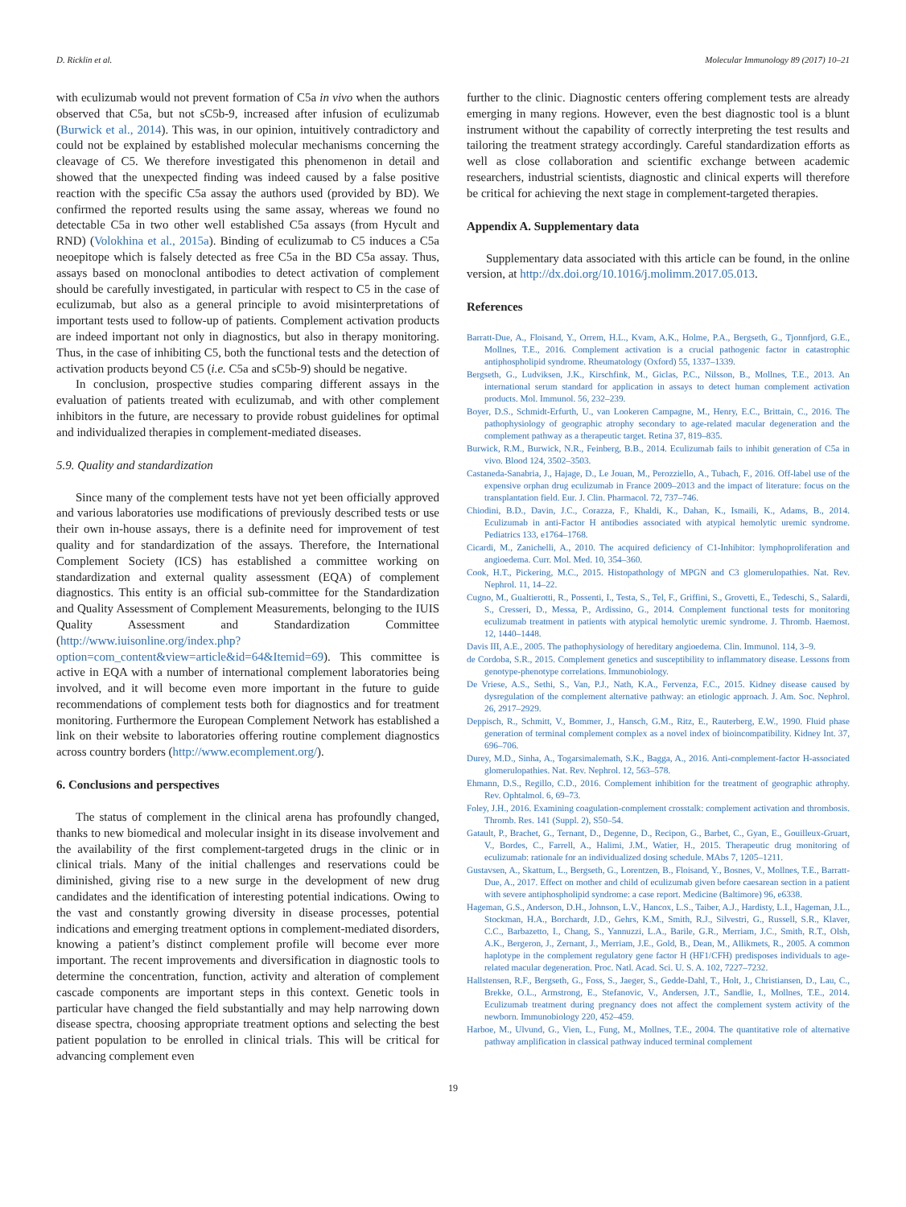D. Ricklin et al. Molecular Immunology 89 (2017) 10–21
with eculizumab would not prevent formation of C5a in vivo when the authors observed that C5a, but not sC5b-9, increased after infusion of eculizumab (Burwick et al., 2014). This was, in our opinion, intuitively contradictory and could not be explained by established molecular mechanisms concerning the cleavage of C5. We therefore investigated this phenomenon in detail and showed that the unexpected finding was indeed caused by a false positive reaction with the specific C5a assay the authors used (provided by BD). We confirmed the reported results using the same assay, whereas we found no detectable C5a in two other well established C5a assays (from Hycult and RND) (Volokhina et al., 2015a). Binding of eculizumab to C5 induces a C5a neoepitope which is falsely detected as free C5a in the BD C5a assay. Thus, assays based on monoclonal antibodies to detect activation of complement should be carefully investigated, in particular with respect to C5 in the case of eculizumab, but also as a general principle to avoid misinterpretations of important tests used to follow-up of patients. Complement activation products are indeed important not only in diagnostics, but also in therapy monitoring. Thus, in the case of inhibiting C5, both the functional tests and the detection of activation products beyond C5 (i.e. C5a and sC5b-9) should be negative.
In conclusion, prospective studies comparing different assays in the evaluation of patients treated with eculizumab, and with other complement inhibitors in the future, are necessary to provide robust guidelines for optimal and individualized therapies in complement-mediated diseases.
5.9. Quality and standardization
Since many of the complement tests have not yet been officially approved and various laboratories use modifications of previously described tests or use their own in-house assays, there is a definite need for improvement of test quality and for standardization of the assays. Therefore, the International Complement Society (ICS) has established a committee working on standardization and external quality assessment (EQA) of complement diagnostics. This entity is an official sub-committee for the Standardization and Quality Assessment of Complement Measurements, belonging to the IUIS Quality Assessment and Standardization Committee (http://www.iuisonline.org/index.php?option=com_content&view=article&id=64&Itemid=69). This committee is active in EQA with a number of international complement laboratories being involved, and it will become even more important in the future to guide recommendations of complement tests both for diagnostics and for treatment monitoring. Furthermore the European Complement Network has established a link on their website to laboratories offering routine complement diagnostics across country borders (http://www.ecomplement.org/).
6. Conclusions and perspectives
The status of complement in the clinical arena has profoundly changed, thanks to new biomedical and molecular insight in its disease involvement and the availability of the first complement-targeted drugs in the clinic or in clinical trials. Many of the initial challenges and reservations could be diminished, giving rise to a new surge in the development of new drug candidates and the identification of interesting potential indications. Owing to the vast and constantly growing diversity in disease processes, potential indications and emerging treatment options in complement-mediated disorders, knowing a patient’s distinct complement profile will become ever more important. The recent improvements and diversification in diagnostic tools to determine the concentration, function, activity and alteration of complement cascade components are important steps in this context. Genetic tools in particular have changed the field substantially and may help narrowing down disease spectra, choosing appropriate treatment options and selecting the best patient population to be enrolled in clinical trials. This will be critical for advancing complement even
further to the clinic. Diagnostic centers offering complement tests are already emerging in many regions. However, even the best diagnostic tool is a blunt instrument without the capability of correctly interpreting the test results and tailoring the treatment strategy accordingly. Careful standardization efforts as well as close collaboration and scientific exchange between academic researchers, industrial scientists, diagnostic and clinical experts will therefore be critical for achieving the next stage in complement-targeted therapies.
Appendix A. Supplementary data
Supplementary data associated with this article can be found, in the online version, at http://dx.doi.org/10.1016/j.molimm.2017.05.013.
References
Barratt-Due, A., Floisand, Y., Orrem, H.L., Kvam, A.K., Holme, P.A., Bergseth, G., Tjonnfjord, G.E., Mollnes, T.E., 2016. Complement activation is a crucial pathogenic factor in catastrophic antiphospholipid syndrome. Rheumatology (Oxford) 55, 1337–1339.
Bergseth, G., Ludviksen, J.K., Kirschfink, M., Giclas, P.C., Nilsson, B., Mollnes, T.E., 2013. An international serum standard for application in assays to detect human complement activation products. Mol. Immunol. 56, 232–239.
Boyer, D.S., Schmidt-Erfurth, U., van Lookeren Campagne, M., Henry, E.C., Brittain, C., 2016. The pathophysiology of geographic atrophy secondary to age-related macular degeneration and the complement pathway as a therapeutic target. Retina 37, 819–835.
Burwick, R.M., Burwick, N.R., Feinberg, B.B., 2014. Eculizumab fails to inhibit generation of C5a in vivo. Blood 124, 3502–3503.
Castaneda-Sanabria, J., Hajage, D., Le Jouan, M., Perozziello, A., Tubach, F., 2016. Off-label use of the expensive orphan drug eculizumab in France 2009–2013 and the impact of literature: focus on the transplantation field. Eur. J. Clin. Pharmacol. 72, 737–746.
Chiodini, B.D., Davin, J.C., Corazza, F., Khaldi, K., Dahan, K., Ismaili, K., Adams, B., 2014. Eculizumab in anti-Factor H antibodies associated with atypical hemolytic uremic syndrome. Pediatrics 133, e1764–1768.
Cicardi, M., Zanichelli, A., 2010. The acquired deficiency of C1-Inhibitor: lymphoproliferation and angioedema. Curr. Mol. Med. 10, 354–360.
Cook, H.T., Pickering, M.C., 2015. Histopathology of MPGN and C3 glomerulopathies. Nat. Rev. Nephrol. 11, 14–22.
Cugno, M., Gualtierotti, R., Possenti, I., Testa, S., Tel, F., Griffini, S., Grovetti, E., Tedeschi, S., Salardi, S., Cresseri, D., Messa, P., Ardissino, G., 2014. Complement functional tests for monitoring eculizumab treatment in patients with atypical hemolytic uremic syndrome. J. Thromb. Haemost. 12, 1440–1448.
Davis III, A.E., 2005. The pathophysiology of hereditary angioedema. Clin. Immunol. 114, 3–9.
de Cordoba, S.R., 2015. Complement genetics and susceptibility to inflammatory disease. Lessons from genotype-phenotype correlations. Immunobiology.
De Vriese, A.S., Sethi, S., Van, P.J., Nath, K.A., Fervenza, F.C., 2015. Kidney disease caused by dysregulation of the complement alternative pathway: an etiologic approach. J. Am. Soc. Nephrol. 26, 2917–2929.
Deppisch, R., Schmitt, V., Bommer, J., Hansch, G.M., Ritz, E., Rauterberg, E.W., 1990. Fluid phase generation of terminal complement complex as a novel index of bioincompatibility. Kidney Int. 37, 696–706.
Durey, M.D., Sinha, A., Togarsimalemath, S.K., Bagga, A., 2016. Anti-complement-factor H-associated glomerulopathies. Nat. Rev. Nephrol. 12, 563–578.
Ehmann, D.S., Regillo, C.D., 2016. Complement inhibition for the treatment of geographic athrophy. Rev. Ophtalmol. 6, 69–73.
Foley, J.H., 2016. Examining coagulation-complement crosstalk: complement activation and thrombosis. Thromb. Res. 141 (Suppl. 2), S50–54.
Gatault, P., Brachet, G., Ternant, D., Degenne, D., Recipon, G., Barbet, C., Gyan, E., Gouilleux-Gruart, V., Bordes, C., Farrell, A., Halimi, J.M., Watier, H., 2015. Therapeutic drug monitoring of eculizumab: rationale for an individualized dosing schedule. MAbs 7, 1205–1211.
Gustavsen, A., Skattum, L., Bergseth, G., Lorentzen, B., Floisand, Y., Bosnes, V., Mollnes, T.E., Barratt-Due, A., 2017. Effect on mother and child of eculizumab given before caesarean section in a patient with severe antiphospholipid syndrome: a case report. Medicine (Baltimore) 96, e6338.
Hageman, G.S., Anderson, D.H., Johnson, L.V., Hancox, L.S., Taiber, A.J., Hardisty, L.I., Hageman, J.L., Stockman, H.A., Borchardt, J.D., Gehrs, K.M., Smith, R.J., Silvestri, G., Russell, S.R., Klaver, C.C., Barbazetto, I., Chang, S., Yannuzzi, L.A., Barile, G.R., Merriam, J.C., Smith, R.T., Olsh, A.K., Bergeron, J., Zernant, J., Merriam, J.E., Gold, B., Dean, M., Allikmets, R., 2005. A common haplotype in the complement regulatory gene factor H (HF1/CFH) predisposes individuals to age-related macular degeneration. Proc. Natl. Acad. Sci. U. S. A. 102, 7227–7232.
Hallstensen, R.F., Bergseth, G., Foss, S., Jaeger, S., Gedde-Dahl, T., Holt, J., Christiansen, D., Lau, C., Brekke, O.L., Armstrong, E., Stefanovic, V., Andersen, J.T., Sandlie, I., Mollnes, T.E., 2014. Eculizumab treatment during pregnancy does not affect the complement system activity of the newborn. Immunobiology 220, 452–459.
Harboe, M., Ulvund, G., Vien, L., Fung, M., Mollnes, T.E., 2004. The quantitative role of alternative pathway amplification in classical pathway induced terminal complement
19